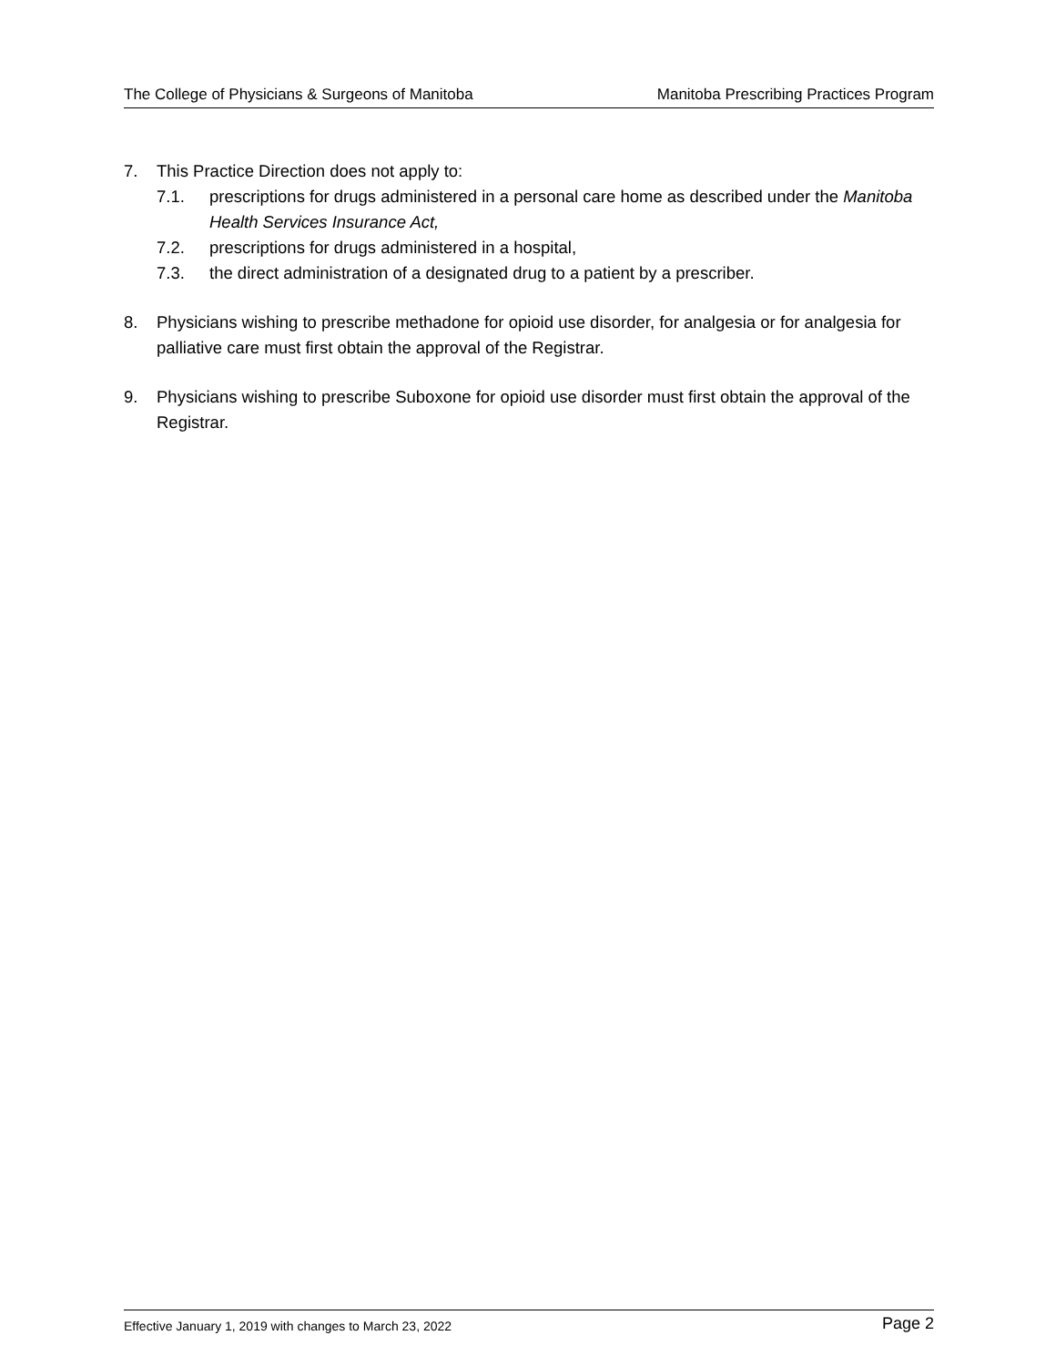The College of Physicians & Surgeons of Manitoba Manitoba Prescribing Practices Program
7. This Practice Direction does not apply to:
7.1. prescriptions for drugs administered in a personal care home as described under the Manitoba Health Services Insurance Act,
7.2. prescriptions for drugs administered in a hospital,
7.3. the direct administration of a designated drug to a patient by a prescriber.
8. Physicians wishing to prescribe methadone for opioid use disorder, for analgesia or for analgesia for palliative care must first obtain the approval of the Registrar.
9. Physicians wishing to prescribe Suboxone for opioid use disorder must first obtain the approval of the Registrar.
Effective January 1, 2019 with changes to March 23, 2022 Page 2